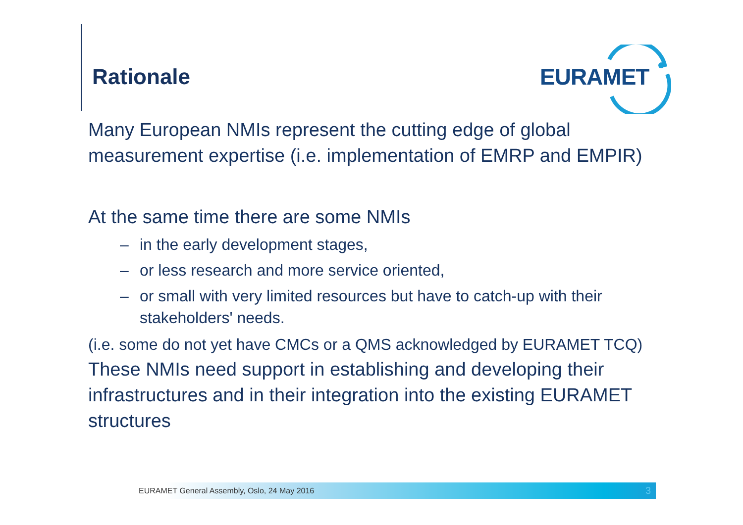Rationale
EURAMET
Many European NMIs represent the cutting edge of global measurement expertise (i.e. implementation of EMRP and EMPIR)
At the same time there are some NMIs
– in the early development stages,
– or less research and more service oriented,
– or small with very limited resources but have to catch-up with their stakeholders' needs.
(i.e. some do not yet have CMCs or a QMS acknowledged by EURAMET TCQ)
These NMIs need support in establishing and developing their infrastructures and in their integration into the existing EURAMET structures
EURAMET General Assembly, Oslo, 24 May 2016 3